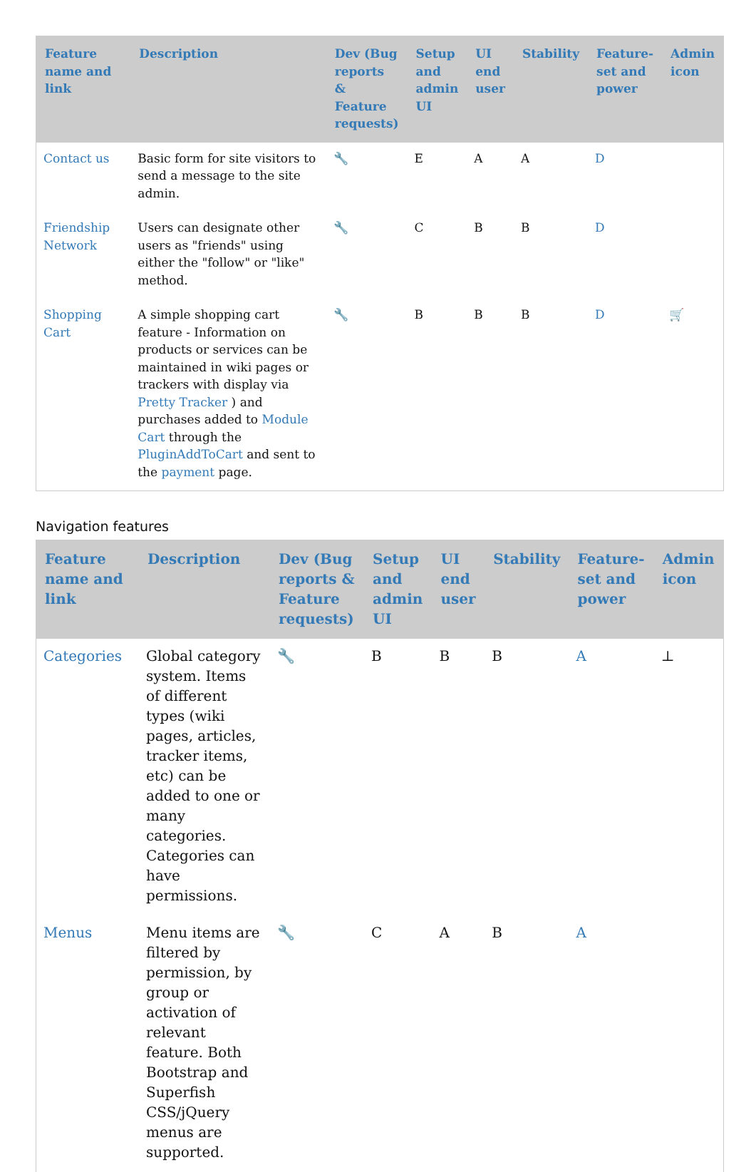| Feature name and link | Description | Dev (Bug reports & Feature requests) | Setup and admin UI | UI end user | Stability | Feature-set and power | Admin icon |
| --- | --- | --- | --- | --- | --- | --- | --- |
| Contact us | Basic form for site visitors to send a message to the site admin. | 🔧 | E | A | A | D | |
| Friendship Network | Users can designate other users as "friends" using either the "follow" or "like" method. | 🔧 | C | B | B | D | |
| Shopping Cart | A simple shopping cart feature - Information on products or services can be maintained in wiki pages or trackers with display via Pretty Tracker ) and purchases added to Module Cart through the PluginAddToCart and sent to the payment page. | 🔧 | B | B | B | D | 🛒 |
Navigation features
| Feature name and link | Description | Dev (Bug reports & Feature requests) | Setup and admin UI | UI end user | Stability | Feature-set and power | Admin icon |
| --- | --- | --- | --- | --- | --- | --- | --- |
| Categories | Global category system. Items of different types (wiki pages, articles, tracker items, etc) can be added to one or many categories. Categories can have permissions. | 🔧 | B | B | B | A | ⊥ |
| Menus | Menu items are filtered by permission, by group or activation of relevant feature. Both Bootstrap and Superfish CSS/jQuery menus are supported. | 🔧 | C | A | B | A | |